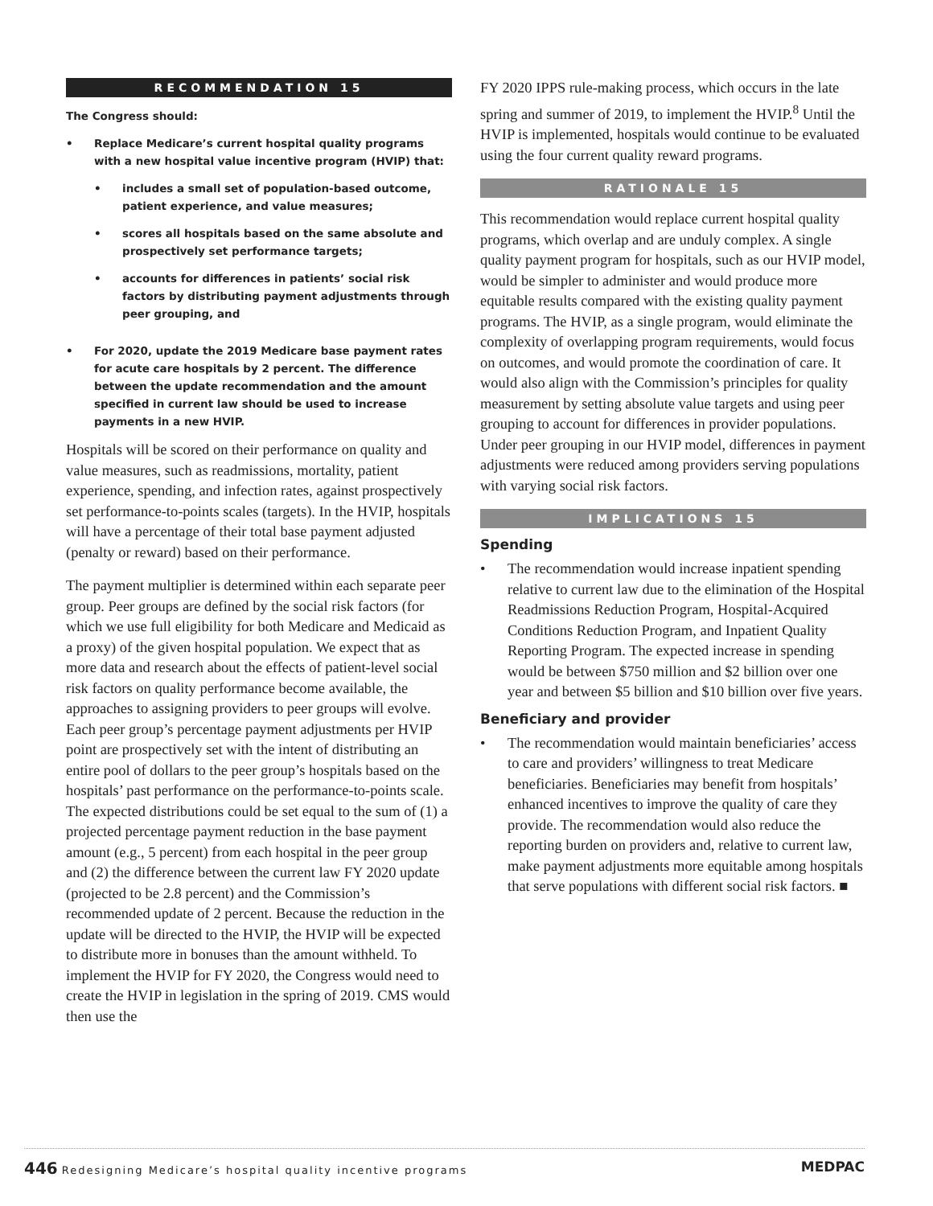RECOMMENDATION 15
The Congress should:
• Replace Medicare’s current hospital quality programs with a new hospital value incentive program (HVIP) that:
• includes a small set of population-based outcome, patient experience, and value measures;
• scores all hospitals based on the same absolute and prospectively set performance targets;
• accounts for differences in patients’ social risk factors by distributing payment adjustments through peer grouping, and
• For 2020, update the 2019 Medicare base payment rates for acute care hospitals by 2 percent. The difference between the update recommendation and the amount specified in current law should be used to increase payments in a new HVIP.
Hospitals will be scored on their performance on quality and value measures, such as readmissions, mortality, patient experience, spending, and infection rates, against prospectively set performance-to-points scales (targets). In the HVIP, hospitals will have a percentage of their total base payment adjusted (penalty or reward) based on their performance.
The payment multiplier is determined within each separate peer group. Peer groups are defined by the social risk factors (for which we use full eligibility for both Medicare and Medicaid as a proxy) of the given hospital population. We expect that as more data and research about the effects of patient-level social risk factors on quality performance become available, the approaches to assigning providers to peer groups will evolve. Each peer group’s percentage payment adjustments per HVIP point are prospectively set with the intent of distributing an entire pool of dollars to the peer group’s hospitals based on the hospitals’ past performance on the performance-to-points scale. The expected distributions could be set equal to the sum of (1) a projected percentage payment reduction in the base payment amount (e.g., 5 percent) from each hospital in the peer group and (2) the difference between the current law FY 2020 update (projected to be 2.8 percent) and the Commission’s recommended update of 2 percent. Because the reduction in the update will be directed to the HVIP, the HVIP will be expected to distribute more in bonuses than the amount withheld. To implement the HVIP for FY 2020, the Congress would need to create the HVIP in legislation in the spring of 2019. CMS would then use the
FY 2020 IPPS rule-making process, which occurs in the late spring and summer of 2019, to implement the HVIP.<sup>8</sup> Until the HVIP is implemented, hospitals would continue to be evaluated using the four current quality reward programs.
RATIONALE 15
This recommendation would replace current hospital quality programs, which overlap and are unduly complex. A single quality payment program for hospitals, such as our HVIP model, would be simpler to administer and would produce more equitable results compared with the existing quality payment programs. The HVIP, as a single program, would eliminate the complexity of overlapping program requirements, would focus on outcomes, and would promote the coordination of care. It would also align with the Commission’s principles for quality measurement by setting absolute value targets and using peer grouping to account for differences in provider populations. Under peer grouping in our HVIP model, differences in payment adjustments were reduced among providers serving populations with varying social risk factors.
IMPLICATIONS 15
Spending
• The recommendation would increase inpatient spending relative to current law due to the elimination of the Hospital Readmissions Reduction Program, Hospital-Acquired Conditions Reduction Program, and Inpatient Quality Reporting Program. The expected increase in spending would be between $750 million and $2 billion over one year and between $5 billion and $10 billion over five years.
Beneficiary and provider
• The recommendation would maintain beneficiaries’ access to care and providers’ willingness to treat Medicare beneficiaries. Beneficiaries may benefit from hospitals’ enhanced incentives to improve the quality of care they provide. The recommendation would also reduce the reporting burden on providers and, relative to current law, make payment adjustments more equitable among hospitals that serve populations with different social risk factors. ■
446 Redesigning Medicare’s hospital quality incentive programs
MEDPAC